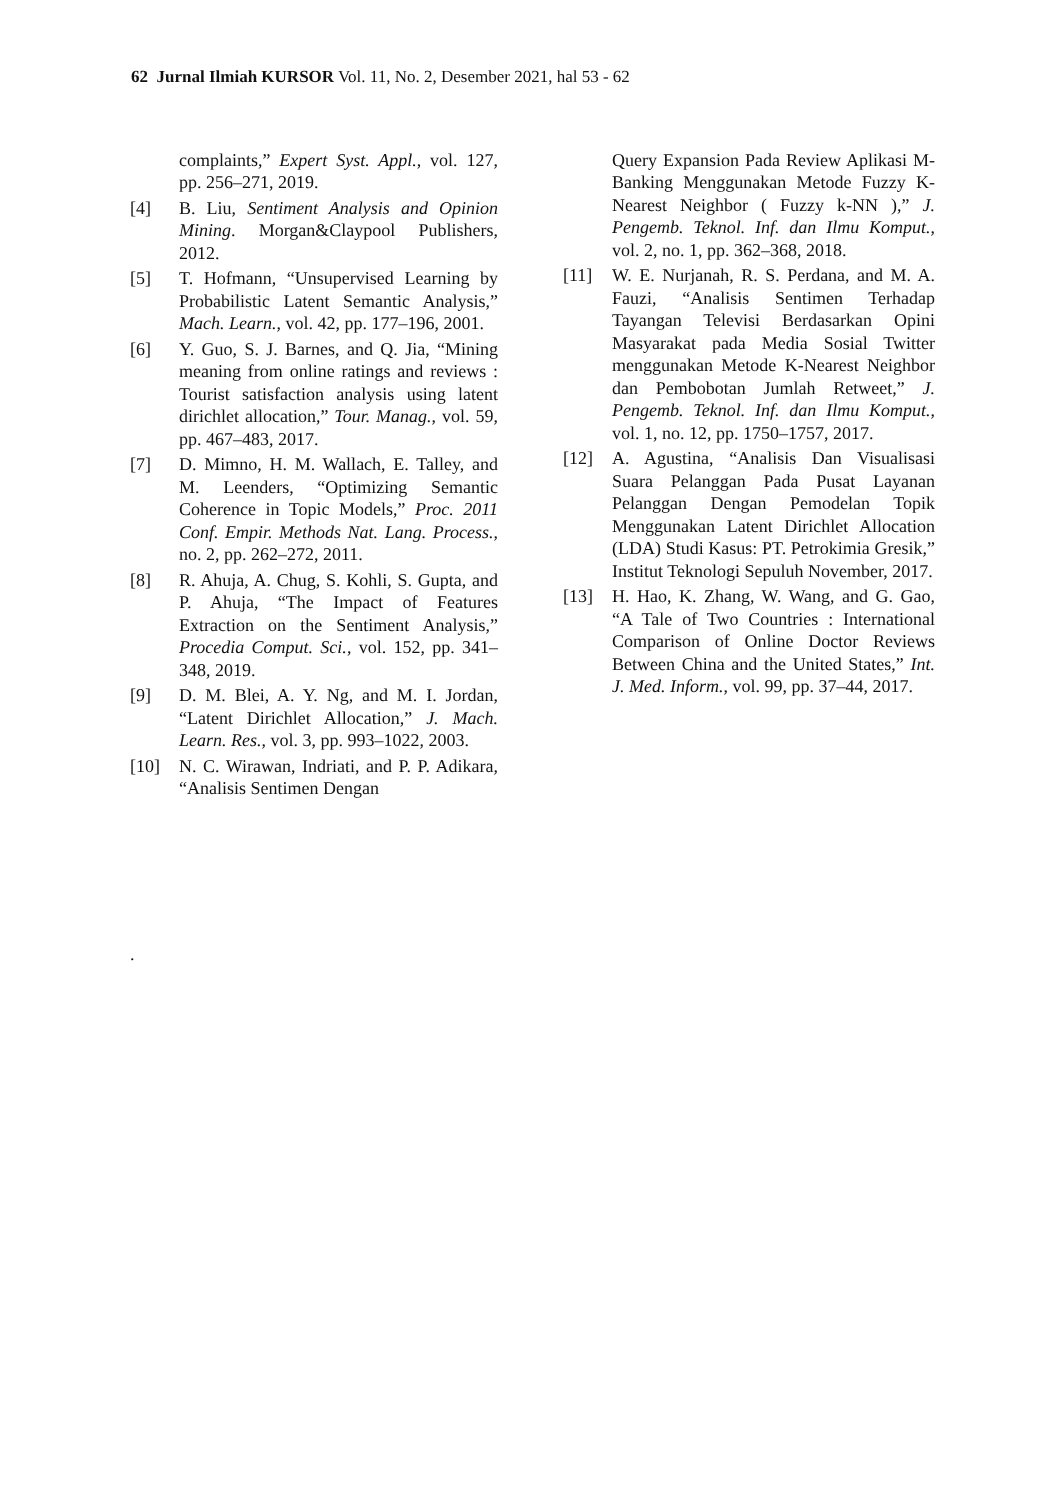62 Jurnal Ilmiah KURSOR Vol. 11, No. 2, Desember 2021, hal 53 - 62
complaints,” Expert Syst. Appl., vol. 127, pp. 256–271, 2019.
[4] B. Liu, Sentiment Analysis and Opinion Mining. Morgan&Claypool Publishers, 2012.
[5] T. Hofmann, “Unsupervised Learning by Probabilistic Latent Semantic Analysis,” Mach. Learn., vol. 42, pp. 177–196, 2001.
[6] Y. Guo, S. J. Barnes, and Q. Jia, “Mining meaning from online ratings and reviews : Tourist satisfaction analysis using latent dirichlet allocation,” Tour. Manag., vol. 59, pp. 467–483, 2017.
[7] D. Mimno, H. M. Wallach, E. Talley, and M. Leenders, “Optimizing Semantic Coherence in Topic Models,” Proc. 2011 Conf. Empir. Methods Nat. Lang. Process., no. 2, pp. 262–272, 2011.
[8] R. Ahuja, A. Chug, S. Kohli, S. Gupta, and P. Ahuja, “The Impact of Features Extraction on the Sentiment Analysis,” Procedia Comput. Sci., vol. 152, pp. 341–348, 2019.
[9] D. M. Blei, A. Y. Ng, and M. I. Jordan, “Latent Dirichlet Allocation,” J. Mach. Learn. Res., vol. 3, pp. 993–1022, 2003.
[10] N. C. Wirawan, Indriati, and P. P. Adikara, “Analisis Sentimen Dengan
Query Expansion Pada Review Aplikasi M- Banking Menggunakan Metode Fuzzy K-Nearest Neighbor ( Fuzzy k-NN ),” J. Pengemb. Teknol. Inf. dan Ilmu Komput., vol. 2, no. 1, pp. 362–368, 2018.
[11] W. E. Nurjanah, R. S. Perdana, and M. A. Fauzi, “Analisis Sentimen Terhadap Tayangan Televisi Berdasarkan Opini Masyarakat pada Media Sosial Twitter menggunakan Metode K-Nearest Neighbor dan Pembobotan Jumlah Retweet,” J. Pengemb. Teknol. Inf. dan Ilmu Komput., vol. 1, no. 12, pp. 1750–1757, 2017.
[12] A. Agustina, “Analisis Dan Visualisasi Suara Pelanggan Pada Pusat Layanan Pelanggan Dengan Pemodelan Topik Menggunakan Latent Dirichlet Allocation (LDA) Studi Kasus: PT. Petrokimia Gresik,” Institut Teknologi Sepuluh November, 2017.
[13] H. Hao, K. Zhang, W. Wang, and G. Gao, “A Tale of Two Countries : International Comparison of Online Doctor Reviews Between China and the United States,” Int. J. Med. Inform., vol. 99, pp. 37–44, 2017.
.